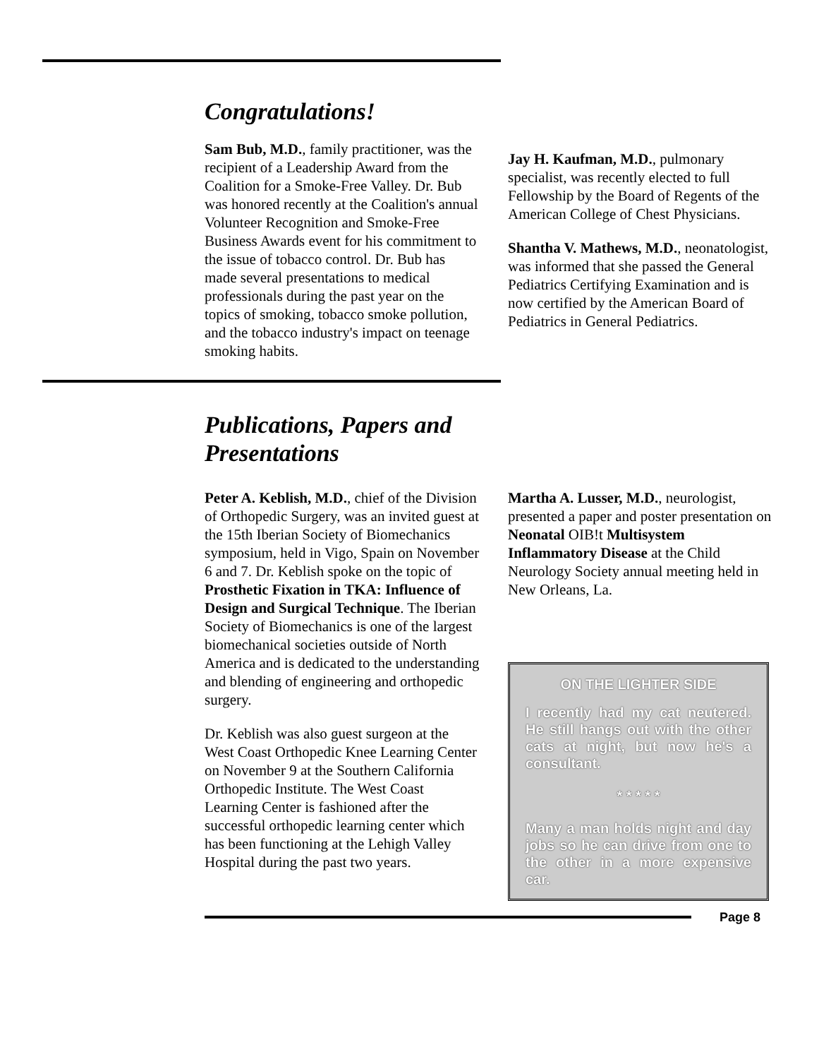Congratulations!
Sam Bub, M.D., family practitioner, was the recipient of a Leadership Award from the Coalition for a Smoke-Free Valley. Dr. Bub was honored recently at the Coalition's annual Volunteer Recognition and Smoke-Free Business Awards event for his commitment to the issue of tobacco control. Dr. Bub has made several presentations to medical professionals during the past year on the topics of smoking, tobacco smoke pollution, and the tobacco industry's impact on teenage smoking habits.
Jay H. Kaufman, M.D., pulmonary specialist, was recently elected to full Fellowship by the Board of Regents of the American College of Chest Physicians.
Shantha V. Mathews, M.D., neonatologist, was informed that she passed the General Pediatrics Certifying Examination and is now certified by the American Board of Pediatrics in General Pediatrics.
Publications, Papers and
Presentations
Peter A. Keblish, M.D., chief of the Division of Orthopedic Surgery, was an invited guest at the 15th Iberian Society of Biomechanics symposium, held in Vigo, Spain on November 6 and 7. Dr. Keblish spoke on the topic of Prosthetic Fixation in TKA: Influence of Design and Surgical Technique. The Iberian Society of Biomechanics is one of the largest biomechanical societies outside of North America and is dedicated to the understanding and blending of engineering and orthopedic surgery.
Dr. Keblish was also guest surgeon at the West Coast Orthopedic Knee Learning Center on November 9 at the Southern California Orthopedic Institute. The West Coast Learning Center is fashioned after the successful orthopedic learning center which has been functioning at the Lehigh Valley Hospital during the past two years.
Martha A. Lusser, M.D., neurologist, presented a paper and poster presentation on Neonatal OIB!t Multisystem Inflammatory Disease at the Child Neurology Society annual meeting held in New Orleans, La.
ON THE LIGHTER SIDE
I recently had my cat neutered. He still hangs out with the other cats at night, but now he's a consultant.
* * * * *
Many a man holds night and day jobs so he can drive from one to the other in a more expensive car.
Page 8